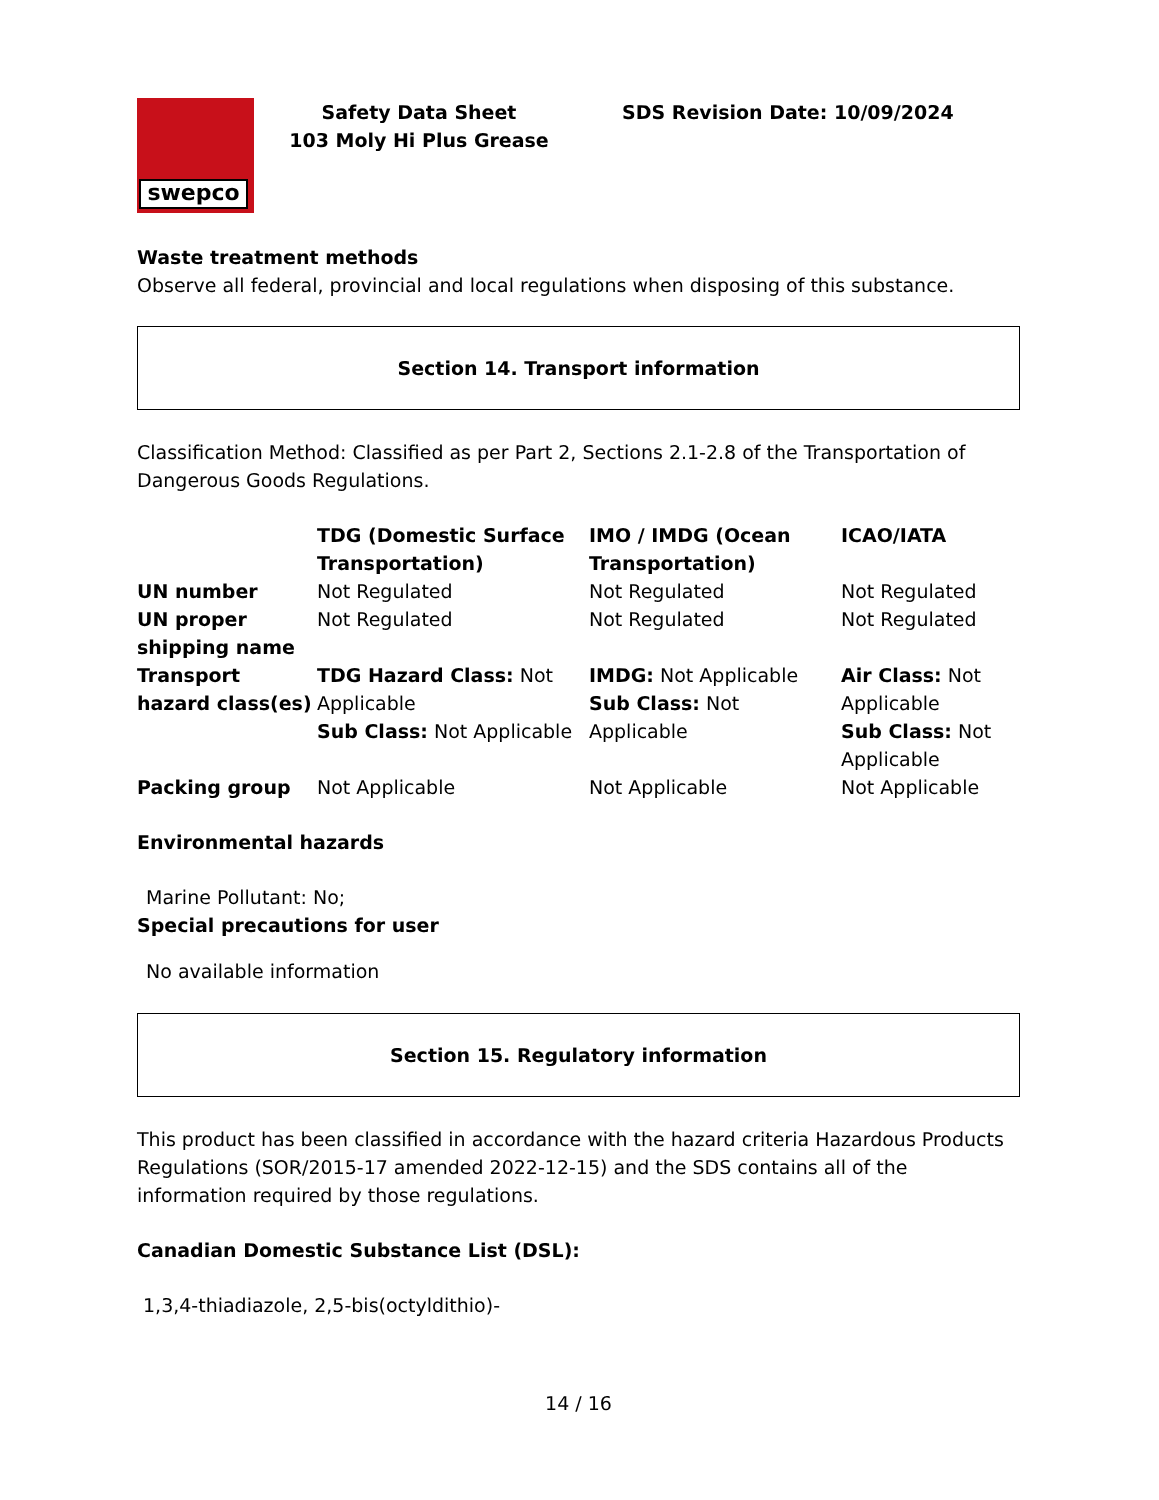swepco
Safety Data Sheet
103 Moly Hi Plus Grease
SDS Revision Date: 10/09/2024
Waste treatment methods
Observe all federal, provincial and local regulations when disposing of this substance.
Section 14. Transport information
Classification Method: Classified as per Part 2, Sections 2.1-2.8 of the Transportation of Dangerous Goods Regulations.
| | TDG (Domestic Surface Transportation) | IMO / IMDG (Ocean Transportation) | ICAO/IATA |
| --- | --- | --- | --- |
| UN number | Not Regulated | Not Regulated | Not Regulated |
| UN proper shipping name | Not Regulated | Not Regulated | Not Regulated |
| Transport hazard class(es) | TDG Hazard Class: Not Applicable Sub Class: Not Applicable | IMDG: Not Applicable Sub Class: Not Applicable | Air Class: Not Applicable Sub Class: Not Applicable |
| Packing group | Not Applicable | Not Applicable | Not Applicable |
Environmental hazards
Marine Pollutant: No;
Special precautions for user
No available information
Section 15. Regulatory information
This product has been classified in accordance with the hazard criteria Hazardous Products Regulations (SOR/2015-17 amended 2022-12-15) and the SDS contains all of the information required by those regulations.
Canadian Domestic Substance List (DSL):
1,3,4-thiadiazole, 2,5-bis(octyldithio)-
14 / 16